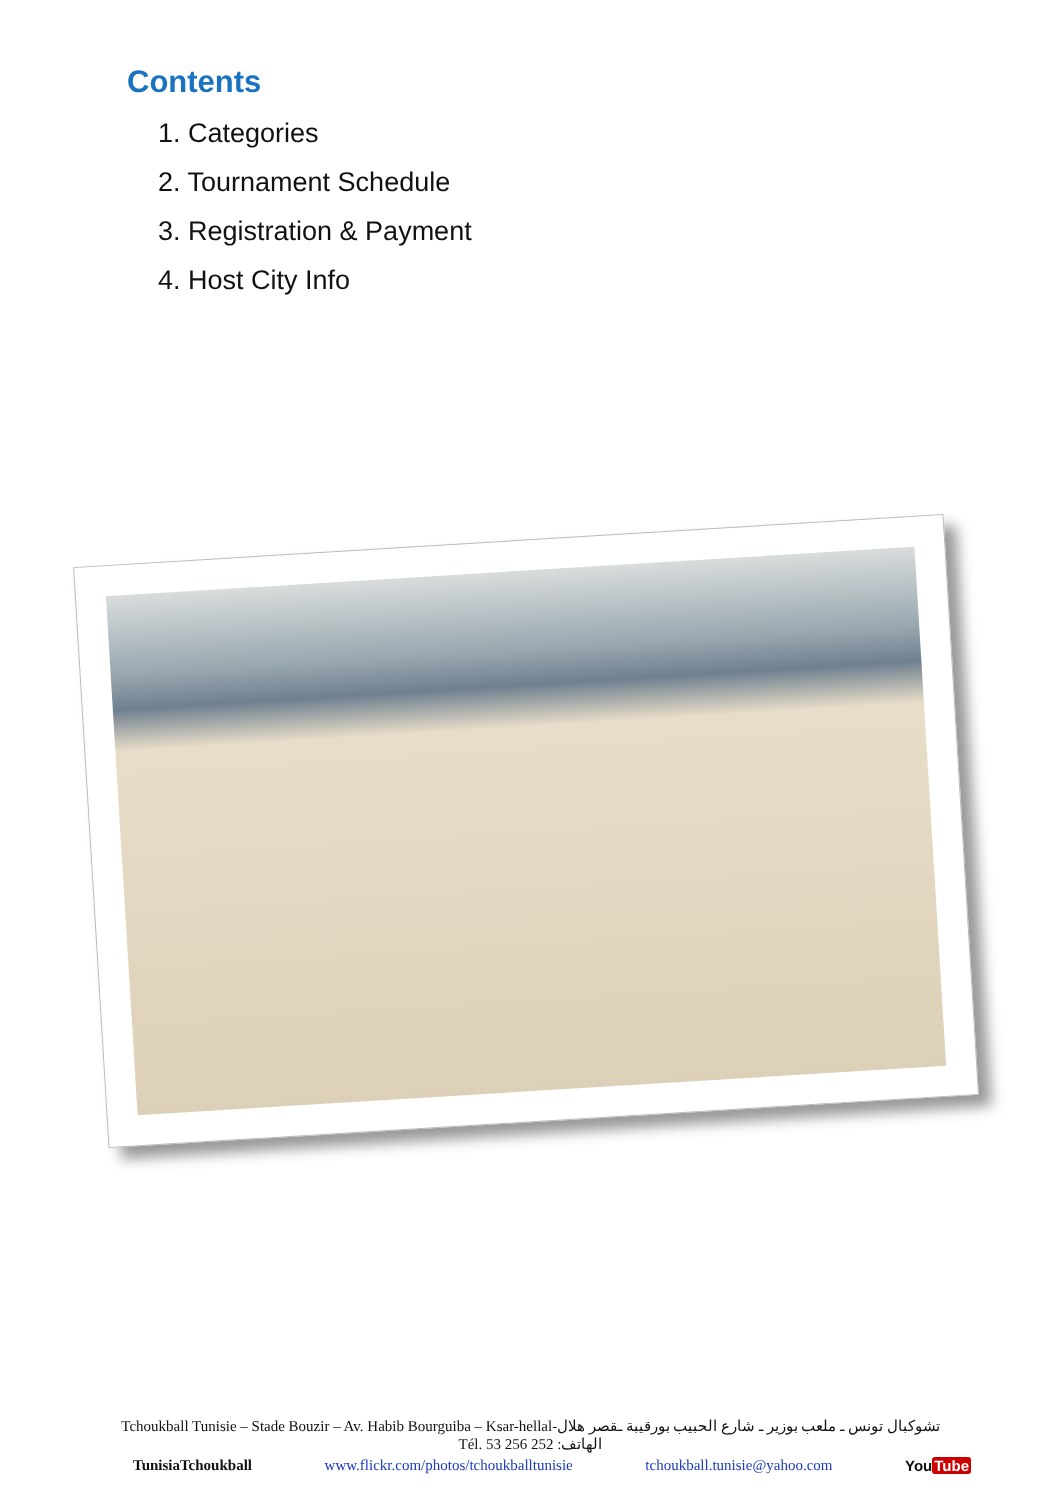Contents
1. Categories
2. Tournament Schedule
3. Registration & Payment
4. Host City Info
Tchoukball Tunisie – Stade Bouzir – Av. Habib Bourguiba – Ksar-hellal-تشوكبال تونس ـ ملعب بوزير ـ شارع الحبيب بورقيبة ـقصر هلال
Tél. 53 256 252 :الهاتف
TunisiaTchoukball www.flickr.com/photos/tchoukballtunisie tchoukball.tunisie@yahoo.com YouTube